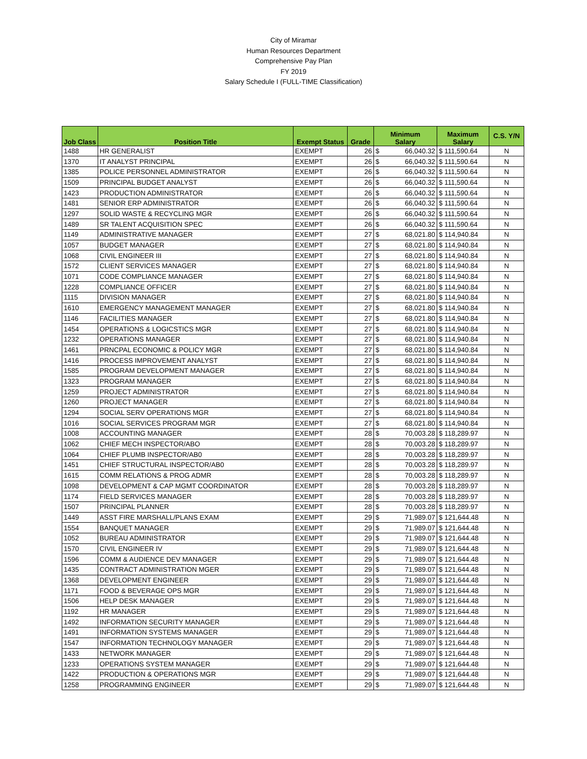City of Miramar
Human Resources Department
Comprehensive Pay Plan
FY 2019
Salary Schedule I (FULL-TIME Classification)
| Job Class | Position Title | Exempt Status | Grade | Minimum Salary | | Maximum Salary | C.S. Y/N |
| --- | --- | --- | --- | --- | --- | --- | --- |
| 1488 | HR GENERALIST | EXEMPT | 26 | $ | 66,040.32 | $ 111,590.64 | N |
| 1370 | IT ANALYST PRINCIPAL | EXEMPT | 26 | $ | 66,040.32 | $ 111,590.64 | N |
| 1385 | POLICE PERSONNEL ADMINISTRATOR | EXEMPT | 26 | $ | 66,040.32 | $ 111,590.64 | N |
| 1509 | PRINCIPAL BUDGET ANALYST | EXEMPT | 26 | $ | 66,040.32 | $ 111,590.64 | N |
| 1423 | PRODUCTION ADMINISTRATOR | EXEMPT | 26 | $ | 66,040.32 | $ 111,590.64 | N |
| 1481 | SENIOR ERP ADMINISTRATOR | EXEMPT | 26 | $ | 66,040.32 | $ 111,590.64 | N |
| 1297 | SOLID WASTE & RECYCLING MGR | EXEMPT | 26 | $ | 66,040.32 | $ 111,590.64 | N |
| 1489 | SR TALENT ACQUISITION SPEC | EXEMPT | 26 | $ | 66,040.32 | $ 111,590.64 | N |
| 1149 | ADMINISTRATIVE MANAGER | EXEMPT | 27 | $ | 68,021.80 | $ 114,940.84 | N |
| 1057 | BUDGET MANAGER | EXEMPT | 27 | $ | 68,021.80 | $ 114,940.84 | N |
| 1068 | CIVIL ENGINEER III | EXEMPT | 27 | $ | 68,021.80 | $ 114,940.84 | N |
| 1572 | CLIENT SERVICES MANAGER | EXEMPT | 27 | $ | 68,021.80 | $ 114,940.84 | N |
| 1071 | CODE COMPLIANCE MANAGER | EXEMPT | 27 | $ | 68,021.80 | $ 114,940.84 | N |
| 1228 | COMPLIANCE OFFICER | EXEMPT | 27 | $ | 68,021.80 | $ 114,940.84 | N |
| 1115 | DIVISION MANAGER | EXEMPT | 27 | $ | 68,021.80 | $ 114,940.84 | N |
| 1610 | EMERGENCY MANAGEMENT MANAGER | EXEMPT | 27 | $ | 68,021.80 | $ 114,940.84 | N |
| 1146 | FACILITIES MANAGER | EXEMPT | 27 | $ | 68,021.80 | $ 114,940.84 | N |
| 1454 | OPERATIONS & LOGICSTICS MGR | EXEMPT | 27 | $ | 68,021.80 | $ 114,940.84 | N |
| 1232 | OPERATIONS MANAGER | EXEMPT | 27 | $ | 68,021.80 | $ 114,940.84 | N |
| 1461 | PRNCPAL ECONOMIC & POLICY MGR | EXEMPT | 27 | $ | 68,021.80 | $ 114,940.84 | N |
| 1416 | PROCESS IMPROVEMENT ANALYST | EXEMPT | 27 | $ | 68,021.80 | $ 114,940.84 | N |
| 1585 | PROGRAM DEVELOPMENT MANAGER | EXEMPT | 27 | $ | 68,021.80 | $ 114,940.84 | N |
| 1323 | PROGRAM MANAGER | EXEMPT | 27 | $ | 68,021.80 | $ 114,940.84 | N |
| 1259 | PROJECT ADMINISTRATOR | EXEMPT | 27 | $ | 68,021.80 | $ 114,940.84 | N |
| 1260 | PROJECT MANAGER | EXEMPT | 27 | $ | 68,021.80 | $ 114,940.84 | N |
| 1294 | SOCIAL SERV OPERATIONS MGR | EXEMPT | 27 | $ | 68,021.80 | $ 114,940.84 | N |
| 1016 | SOCIAL SERVICES PROGRAM MGR | EXEMPT | 27 | $ | 68,021.80 | $ 114,940.84 | N |
| 1008 | ACCOUNTING MANAGER | EXEMPT | 28 | $ | 70,003.28 | $ 118,289.97 | N |
| 1062 | CHIEF MECH INSPECTOR/ABO | EXEMPT | 28 | $ | 70,003.28 | $ 118,289.97 | N |
| 1064 | CHIEF PLUMB INSPECTOR/AB0 | EXEMPT | 28 | $ | 70,003.28 | $ 118,289.97 | N |
| 1451 | CHIEF STRUCTURAL INSPECTOR/AB0 | EXEMPT | 28 | $ | 70,003.28 | $ 118,289.97 | N |
| 1615 | COMM RELATIONS & PROG ADMR | EXEMPT | 28 | $ | 70,003.28 | $ 118,289.97 | N |
| 1098 | DEVELOPMENT & CAP MGMT COORDINATOR | EXEMPT | 28 | $ | 70,003.28 | $ 118,289.97 | N |
| 1174 | FIELD SERVICES MANAGER | EXEMPT | 28 | $ | 70,003.28 | $ 118,289.97 | N |
| 1507 | PRINCIPAL PLANNER | EXEMPT | 28 | $ | 70,003.28 | $ 118,289.97 | N |
| 1449 | ASST FIRE MARSHALL/PLANS EXAM | EXEMPT | 29 | $ | 71,989.07 | $ 121,644.48 | N |
| 1554 | BANQUET MANAGER | EXEMPT | 29 | $ | 71,989.07 | $ 121,644.48 | N |
| 1052 | BUREAU ADMINISTRATOR | EXEMPT | 29 | $ | 71,989.07 | $ 121,644.48 | N |
| 1570 | CIVIL ENGINEER IV | EXEMPT | 29 | $ | 71,989.07 | $ 121,644.48 | N |
| 1596 | COMM & AUDIENCE DEV MANAGER | EXEMPT | 29 | $ | 71,989.07 | $ 121,644.48 | N |
| 1435 | CONTRACT ADMINISTRATION MGER | EXEMPT | 29 | $ | 71,989.07 | $ 121,644.48 | N |
| 1368 | DEVELOPMENT ENGINEER | EXEMPT | 29 | $ | 71,989.07 | $ 121,644.48 | N |
| 1171 | FOOD & BEVERAGE OPS MGR | EXEMPT | 29 | $ | 71,989.07 | $ 121,644.48 | N |
| 1506 | HELP DESK MANAGER | EXEMPT | 29 | $ | 71,989.07 | $ 121,644.48 | N |
| 1192 | HR MANAGER | EXEMPT | 29 | $ | 71,989.07 | $ 121,644.48 | N |
| 1492 | INFORMATION SECURITY MANAGER | EXEMPT | 29 | $ | 71,989.07 | $ 121,644.48 | N |
| 1491 | INFORMATION SYSTEMS MANAGER | EXEMPT | 29 | $ | 71,989.07 | $ 121,644.48 | N |
| 1547 | INFORMATION TECHNOLOGY MANAGER | EXEMPT | 29 | $ | 71,989.07 | $ 121,644.48 | N |
| 1433 | NETWORK MANAGER | EXEMPT | 29 | $ | 71,989.07 | $ 121,644.48 | N |
| 1233 | OPERATIONS SYSTEM MANAGER | EXEMPT | 29 | $ | 71,989.07 | $ 121,644.48 | N |
| 1422 | PRODUCTION & OPERATIONS MGR | EXEMPT | 29 | $ | 71,989.07 | $ 121,644.48 | N |
| 1258 | PROGRAMMING ENGINEER | EXEMPT | 29 | $ | 71,989.07 | $ 121,644.48 | N |